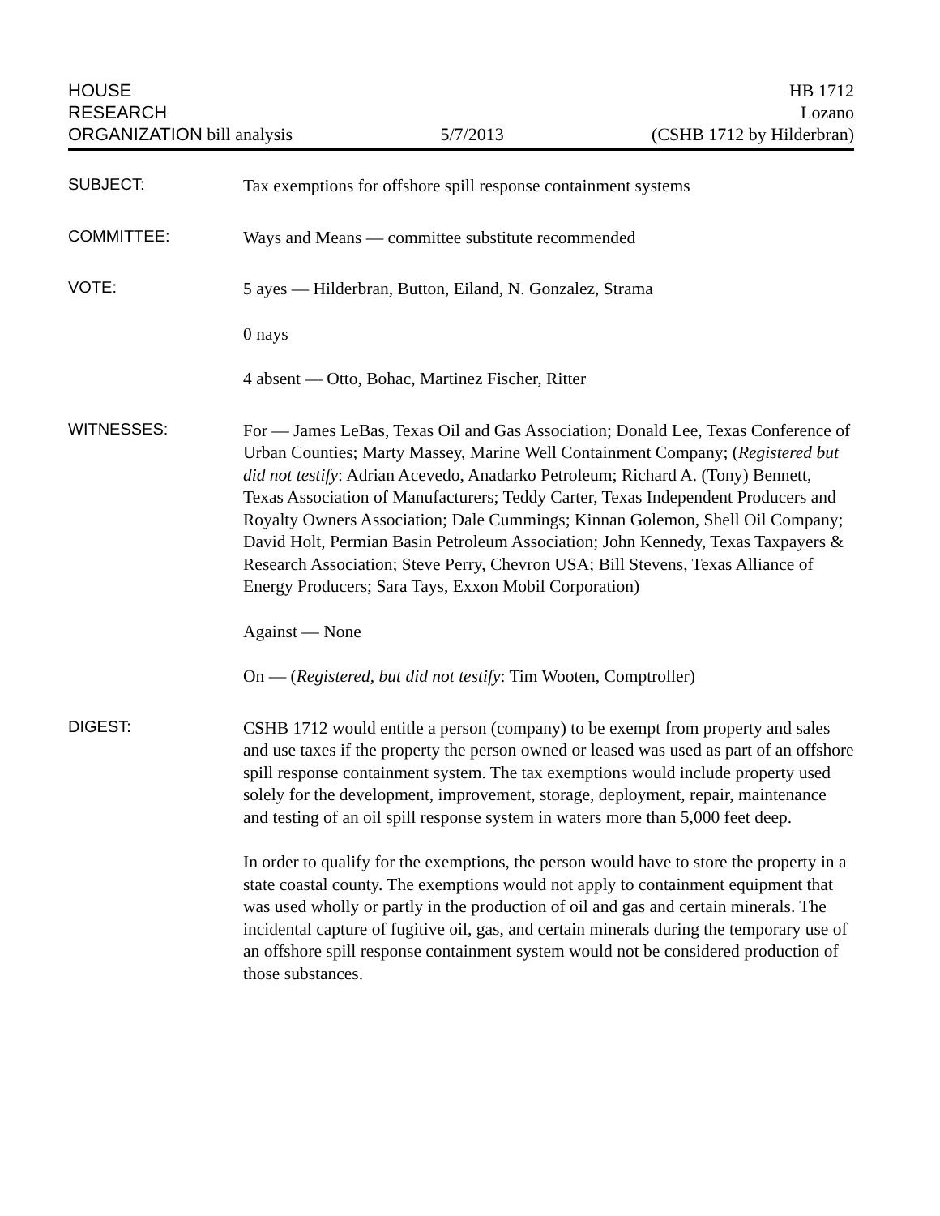HOUSE
RESEARCH
ORGANIZATION bill analysis
5/7/2013
HB 1712
Lozano
(CSHB 1712 by Hilderbran)
SUBJECT:
Tax exemptions for offshore spill response containment systems
COMMITTEE:
Ways and Means — committee substitute recommended
VOTE:
5 ayes — Hilderbran, Button, Eiland, N. Gonzalez, Strama
0 nays
4 absent — Otto, Bohac, Martinez Fischer, Ritter
WITNESSES:
For — James LeBas, Texas Oil and Gas Association; Donald Lee, Texas Conference of Urban Counties; Marty Massey, Marine Well Containment Company; (Registered but did not testify: Adrian Acevedo, Anadarko Petroleum; Richard A. (Tony) Bennett, Texas Association of Manufacturers; Teddy Carter, Texas Independent Producers and Royalty Owners Association; Dale Cummings; Kinnan Golemon, Shell Oil Company; David Holt, Permian Basin Petroleum Association; John Kennedy, Texas Taxpayers & Research Association; Steve Perry, Chevron USA; Bill Stevens, Texas Alliance of Energy Producers; Sara Tays, Exxon Mobil Corporation)
Against — None
On — (Registered, but did not testify: Tim Wooten, Comptroller)
DIGEST:
CSHB 1712 would entitle a person (company) to be exempt from property and sales and use taxes if the property the person owned or leased was used as part of an offshore spill response containment system. The tax exemptions would include property used solely for the development, improvement, storage, deployment, repair, maintenance and testing of an oil spill response system in waters more than 5,000 feet deep.
In order to qualify for the exemptions, the person would have to store the property in a state coastal county. The exemptions would not apply to containment equipment that was used wholly or partly in the production of oil and gas and certain minerals. The incidental capture of fugitive oil, gas, and certain minerals during the temporary use of an offshore spill response containment system would not be considered production of those substances.